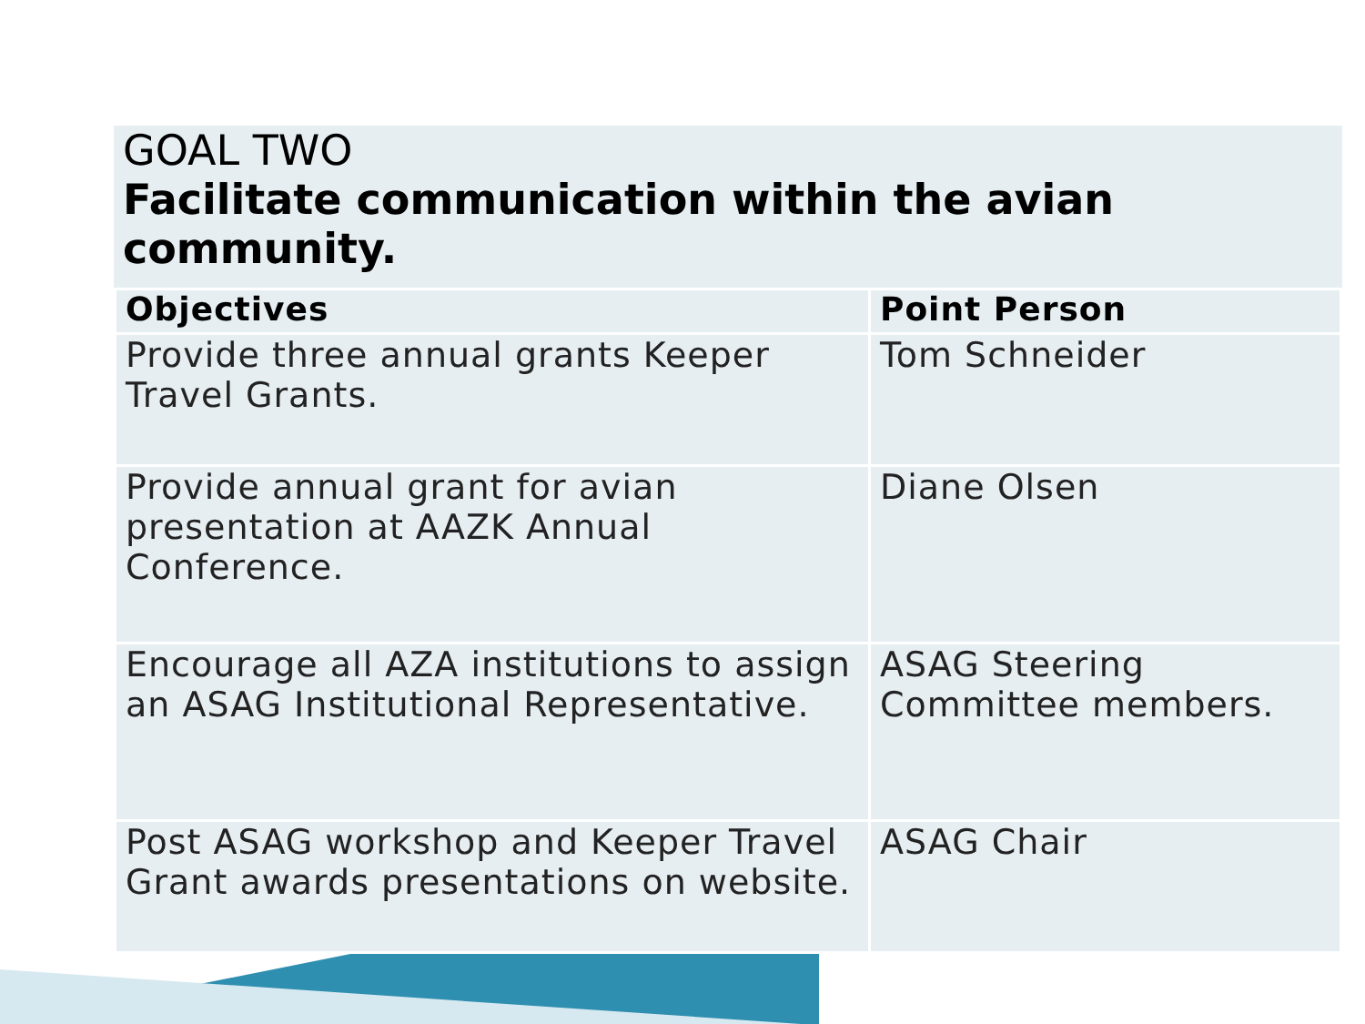GOAL TWO
Facilitate communication within the avian community.
| Objectives | Point Person |
| --- | --- |
| Provide three annual grants Keeper Travel Grants. | Tom Schneider |
| Provide annual grant for avian presentation at AAZK Annual Conference. | Diane Olsen |
| Encourage all AZA institutions to assign an ASAG Institutional Representative. | ASAG Steering Committee members. |
| Post ASAG workshop and Keeper Travel Grant awards presentations on website. | ASAG Chair |